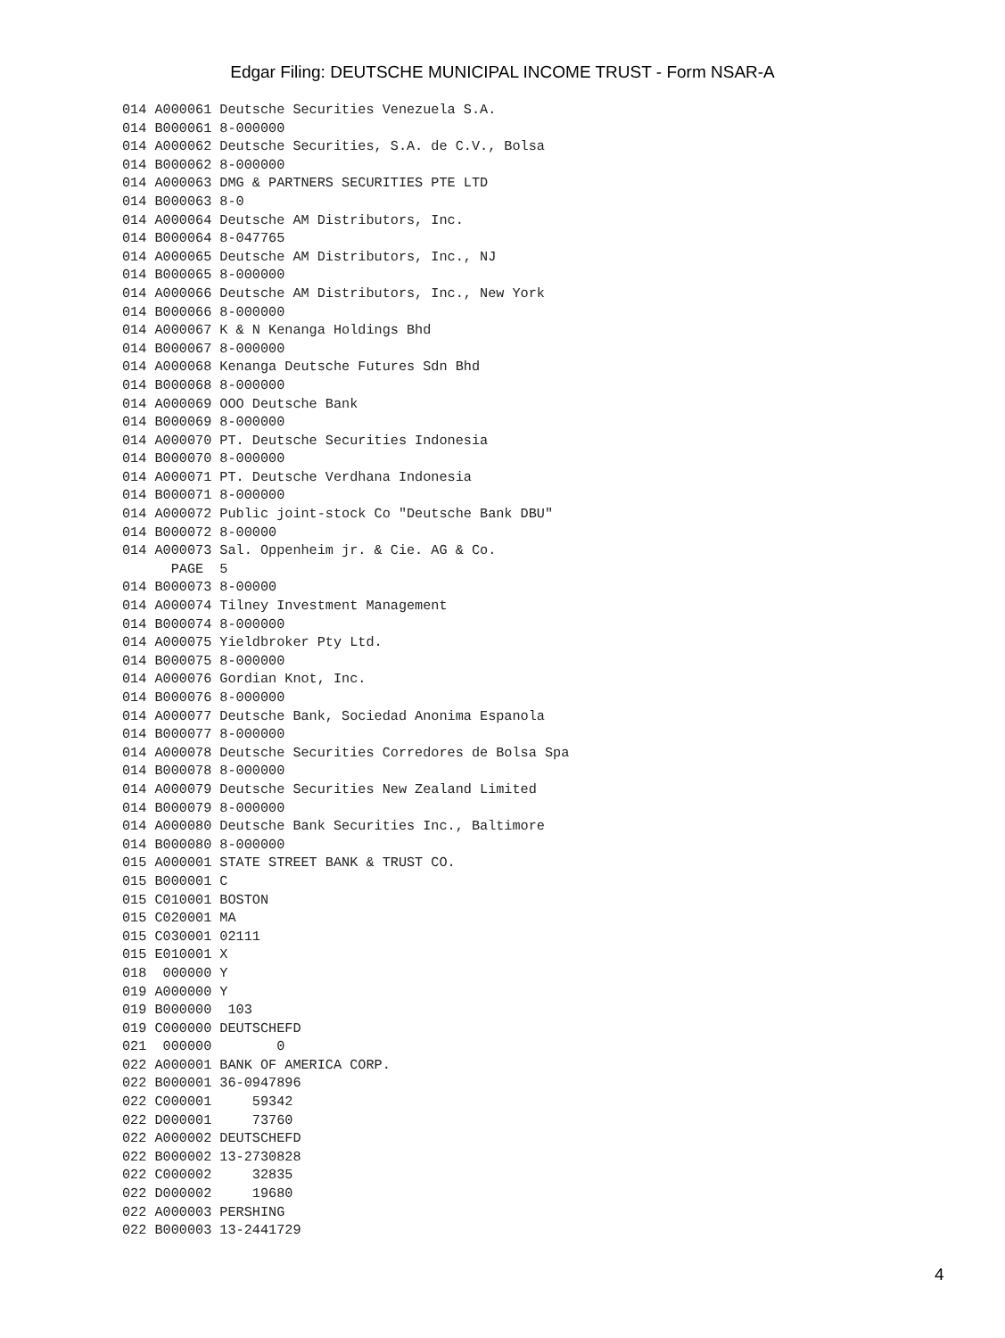Edgar Filing: DEUTSCHE MUNICIPAL INCOME TRUST - Form NSAR-A
014 A000061 Deutsche Securities Venezuela S.A.
014 B000061 8-000000
014 A000062 Deutsche Securities, S.A. de C.V., Bolsa
014 B000062 8-000000
014 A000063 DMG & PARTNERS SECURITIES PTE LTD
014 B000063 8-0
014 A000064 Deutsche AM Distributors, Inc.
014 B000064 8-047765
014 A000065 Deutsche AM Distributors, Inc., NJ
014 B000065 8-000000
014 A000066 Deutsche AM Distributors, Inc., New York
014 B000066 8-000000
014 A000067 K & N Kenanga Holdings Bhd
014 B000067 8-000000
014 A000068 Kenanga Deutsche Futures Sdn Bhd
014 B000068 8-000000
014 A000069 OOO Deutsche Bank
014 B000069 8-000000
014 A000070 PT. Deutsche Securities Indonesia
014 B000070 8-000000
014 A000071 PT. Deutsche Verdhana Indonesia
014 B000071 8-000000
014 A000072 Public joint-stock Co "Deutsche Bank DBU"
014 B000072 8-00000
014 A000073 Sal. Oppenheim jr. & Cie. AG & Co.
      PAGE  5
014 B000073 8-00000
014 A000074 Tilney Investment Management
014 B000074 8-000000
014 A000075 Yieldbroker Pty Ltd.
014 B000075 8-000000
014 A000076 Gordian Knot, Inc.
014 B000076 8-000000
014 A000077 Deutsche Bank, Sociedad Anonima Espanola
014 B000077 8-000000
014 A000078 Deutsche Securities Corredores de Bolsa Spa
014 B000078 8-000000
014 A000079 Deutsche Securities New Zealand Limited
014 B000079 8-000000
014 A000080 Deutsche Bank Securities Inc., Baltimore
014 B000080 8-000000
015 A000001 STATE STREET BANK & TRUST CO.
015 B000001 C
015 C010001 BOSTON
015 C020001 MA
015 C030001 02111
015 E010001 X
018  000000 Y
019 A000000 Y
019 B000000  103
019 C000000 DEUTSCHEFD
021  000000        0
022 A000001 BANK OF AMERICA CORP.
022 B000001 36-0947896
022 C000001     59342
022 D000001     73760
022 A000002 DEUTSCHEFD
022 B000002 13-2730828
022 C000002     32835
022 D000002     19680
022 A000003 PERSHING
022 B000003 13-2441729
4